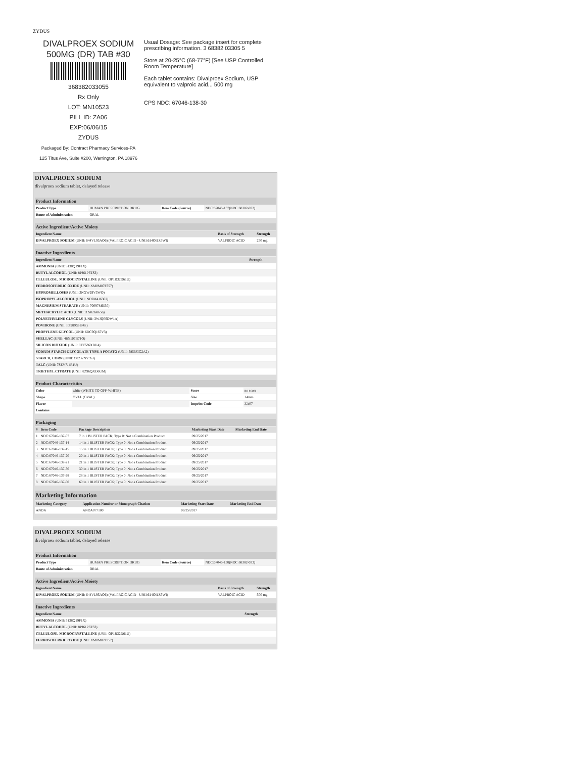ZYDUS
DIVALPROEX SODIUM
500MG (DR) TAB #30
368382033055
Rx Only
LOT: MN10523
PILL ID: ZA06
EXP:06/06/15
ZYDUS
Packaged By: Contract Pharmacy Services-PA
125 Titus Ave, Suite #200, Warrington, PA 18976
Usual Dosage: See package insert for complete prescribing information. 3 68382 03305 5
Store at 20-25°C (68-77°F) [See USP Controlled Room Temperature]
Each tablet contains: Divalproex Sodium, USP equivalent to valproic acid... 500 mg
CPS NDC: 67046-138-30
DIVALPROEX SODIUM
divalproex sodium tablet, delayed release
| Product Information | | | |
| --- | --- | --- | --- |
| Product Type | HUMAN PRESCRIPTION DRUG | Item Code (Source) | NDC:67046-137(NDC:68382-032) |
| Route of Administration | ORAL | | |
| Active Ingredient/Active Moiety | | |
| --- | --- | --- |
| Ingredient Name | Basis of Strength | Strength |
| DIVALPROEX SODIUM (UNII: 644VL95AO6) (VALPROIC ACID - UNII:614OI1Z5WI) | VALPROIC ACID | 250 mg |
| Inactive Ingredients | |
| --- | --- |
| Ingredient Name | Strength |
| AMMONIA (UNII: 5138Q19F1X) | |
| BUTYL ALCOHOL (UNII: 8PJ61P6TS3) | |
| CELLULOSE, MICROCRYSTALLINE (UNII: OP1R32D61U) | |
| FERROSOFERRIC OXIDE (UNII: XM0M87F357) | |
| HYPROMELLOSES (UNII: 3NXW29V3WO) | |
| ISOPROPYL ALCOHOL (UNII: ND2M416302) | |
| MAGNESIUM STEARATE (UNII: 70097M6I30) | |
| METHACRYLIC ACID (UNII: 1CS02G8656) | |
| POLYETHYLENE GLYCOLS (UNII: 3WJQ0SDW1A) | |
| POVIDONE (UNII: FZ989GH94E) | |
| PROPYLENE GLYCOL (UNII: 6DC9Q167V3) | |
| SHELLAC (UNII: 46N107B71O) | |
| SILICON DIOXIDE (UNII: ETJ7Z6XBU4) | |
| SODIUM STARCH GLYCOLATE TYPE A POTATO (UNII: 5856J3G2A2) | |
| STARCH, CORN (UNII: O8232NY3SJ) | |
| TALC (UNII: 7SEV7J4R1U) | |
| TRIETHYL CITRATE (UNII: 8Z96QXD6UM) | |
| Product Characteristics | | | |
| --- | --- | --- | --- |
| Color | white (WHITE TO OFF-WHITE) | Score | no score |
| Shape | OVAL (OVAL) | Size | 14mm |
| Flavor | | Imprint Code | ZA07 |
| Contains | | | |
| Packaging | | | | |
| --- | --- | --- | --- | --- |
| # | Item Code | Package Description | Marketing Start Date | Marketing End Date |
| 1 | NDC:67046-137-07 | 7 in 1 BLISTER PACK; Type 0: Not a Combination Product | 09/25/2017 | |
| 2 | NDC:67046-137-14 | 14 in 1 BLISTER PACK; Type 0: Not a Combination Product | 09/25/2017 | |
| 3 | NDC:67046-137-15 | 15 in 1 BLISTER PACK; Type 0: Not a Combination Product | 09/25/2017 | |
| 4 | NDC:67046-137-20 | 20 in 1 BLISTER PACK; Type 0: Not a Combination Product | 09/25/2017 | |
| 5 | NDC:67046-137-21 | 21 in 1 BLISTER PACK; Type 0: Not a Combination Product | 09/25/2017 | |
| 6 | NDC:67046-137-30 | 30 in 1 BLISTER PACK; Type 0: Not a Combination Product | 09/25/2017 | |
| 7 | NDC:67046-137-28 | 28 in 1 BLISTER PACK; Type 0: Not a Combination Product | 09/25/2017 | |
| 8 | NDC:67046-137-60 | 60 in 1 BLISTER PACK; Type 0: Not a Combination Product | 09/25/2017 | |
| Marketing Information | | | |
| --- | --- | --- | --- |
| Marketing Category | Application Number or Monograph Citation | Marketing Start Date | Marketing End Date |
| ANDA | ANDA077100 | 09/25/2017 | |
DIVALPROEX SODIUM
divalproex sodium tablet, delayed release
| Product Information | | | |
| --- | --- | --- | --- |
| Product Type | HUMAN PRESCRIPTION DRUG | Item Code (Source) | NDC:67046-138(NDC:68382-033) |
| Route of Administration | ORAL | | |
| Active Ingredient/Active Moiety | | |
| --- | --- | --- |
| Ingredient Name | Basis of Strength | Strength |
| DIVALPROEX SODIUM (UNII: 644VL95AO6) (VALPROIC ACID - UNII:614OI1Z5WI) | VALPROIC ACID | 500 mg |
| Inactive Ingredients | |
| --- | --- |
| Ingredient Name | Strength |
| AMMONIA (UNII: 5138Q19F1X) | |
| BUTYL ALCOHOL (UNII: 8PJ61P6TS3) | |
| CELLULOSE, MICROCRYSTALLINE (UNII: OP1R32D61U) | |
| FERROSOFERRIC OXIDE (UNII: XM0M87F357) | |